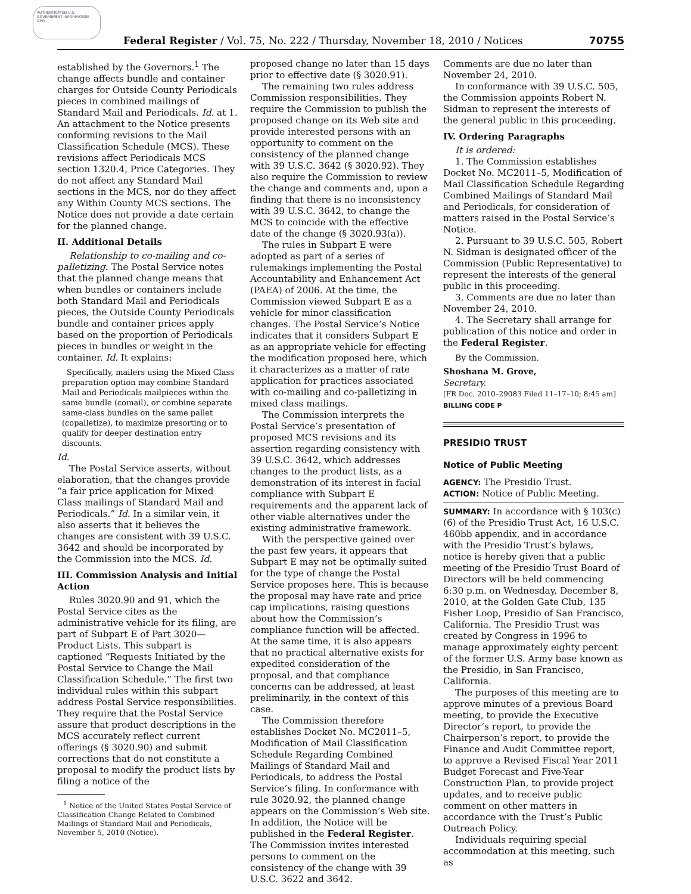AUTHENTICATED U.S. GOVERNMENT INFORMATION GPO
Federal Register / Vol. 75, No. 222 / Thursday, November 18, 2010 / Notices 70755
established by the Governors.<sup>1</sup> The change affects bundle and container charges for Outside County Periodicals pieces in combined mailings of Standard Mail and Periodicals. Id. at 1. An attachment to the Notice presents conforming revisions to the Mail Classification Schedule (MCS). These revisions affect Periodicals MCS section 1320.4, Price Categories. They do not affect any Standard Mail sections in the MCS, nor do they affect any Within County MCS sections. The Notice does not provide a date certain for the planned change.
II. Additional Details
Relationship to co-mailing and co-palletizing. The Postal Service notes that the planned change means that when bundles or containers include both Standard Mail and Periodicals pieces, the Outside County Periodicals bundle and container prices apply based on the proportion of Periodicals pieces in bundles or weight in the container. Id. It explains:
Specifically, mailers using the Mixed Class preparation option may combine Standard Mail and Periodicals mailpieces within the same bundle (comail), or combine separate same-class bundles on the same pallet (copalletize), to maximize presorting or to qualify for deeper destination entry discounts.
Id.
The Postal Service asserts, without elaboration, that the changes provide “a fair price application for Mixed Class mailings of Standard Mail and Periodicals.” Id. In a similar vein, it also asserts that it believes the changes are consistent with 39 U.S.C. 3642 and should be incorporated by the Commission into the MCS. Id.
III. Commission Analysis and Initial Action
Rules 3020.90 and 91, which the Postal Service cites as the administrative vehicle for its filing, are part of Subpart E of Part 3020—Product Lists. This subpart is captioned “Requests Initiated by the Postal Service to Change the Mail Classification Schedule.” The first two individual rules within this subpart address Postal Service responsibilities. They require that the Postal Service assure that product descriptions in the MCS accurately reflect current offerings (§ 3020.90) and submit corrections that do not constitute a proposal to modify the product lists by filing a notice of the
<sup>1</sup> Notice of the United States Postal Service of Classification Change Related to Combined Mailings of Standard Mail and Periodicals, November 5, 2010 (Notice).
proposed change no later than 15 days prior to effective date (§ 3020.91).
The remaining two rules address Commission responsibilities. They require the Commission to publish the proposed change on its Web site and provide interested persons with an opportunity to comment on the consistency of the planned change with 39 U.S.C. 3642 (§ 3020.92). They also require the Commission to review the change and comments and, upon a finding that there is no inconsistency with 39 U.S.C. 3642, to change the MCS to coincide with the effective date of the change (§ 3020.93(a)).
The rules in Subpart E were adopted as part of a series of rulemakings implementing the Postal Accountability and Enhancement Act (PAEA) of 2006. At the time, the Commission viewed Subpart E as a vehicle for minor classification changes. The Postal Service’s Notice indicates that it considers Subpart E as an appropriate vehicle for effecting the modification proposed here, which it characterizes as a matter of rate application for practices associated with co-mailing and co-palletizing in mixed class mailings.
The Commission interprets the Postal Service’s presentation of proposed MCS revisions and its assertion regarding consistency with 39 U.S.C. 3642, which addresses changes to the product lists, as a demonstration of its interest in facial compliance with Subpart E requirements and the apparent lack of other viable alternatives under the existing administrative framework.
With the perspective gained over the past few years, it appears that Subpart E may not be optimally suited for the type of change the Postal Service proposes here. This is because the proposal may have rate and price cap implications, raising questions about how the Commission’s compliance function will be affected. At the same time, it is also appears that no practical alternative exists for expedited consideration of the proposal, and that compliance concerns can be addressed, at least preliminarily, in the context of this case.
The Commission therefore establishes Docket No. MC2011–5, Modification of Mail Classification Schedule Regarding Combined Mailings of Standard Mail and Periodicals, to address the Postal Service’s filing. In conformance with rule 3020.92, the planned change appears on the Commission’s Web site. In addition, the Notice will be published in the Federal Register. The Commission invites interested persons to comment on the consistency of the change with 39 U.S.C. 3622 and 3642.
Comments are due no later than November 24, 2010.
In conformance with 39 U.S.C. 505, the Commission appoints Robert N. Sidman to represent the interests of the general public in this proceeding.
IV. Ordering Paragraphs
It is ordered:
1. The Commission establishes Docket No. MC2011–5, Modification of Mail Classification Schedule Regarding Combined Mailings of Standard Mail and Periodicals, for consideration of matters raised in the Postal Service’s Notice.
2. Pursuant to 39 U.S.C. 505, Robert N. Sidman is designated officer of the Commission (Public Representative) to represent the interests of the general public in this proceeding.
3. Comments are due no later than November 24, 2010.
4. The Secretary shall arrange for publication of this notice and order in the Federal Register.
By the Commission.
Shoshana M. Grove,
Secretary.
[FR Doc. 2010–29083 Filed 11–17–10; 8:45 am]
BILLING CODE P
PRESIDIO TRUST
Notice of Public Meeting
AGENCY: The Presidio Trust.
ACTION: Notice of Public Meeting.
SUMMARY: In accordance with § 103(c)(6) of the Presidio Trust Act, 16 U.S.C. 460bb appendix, and in accordance with the Presidio Trust’s bylaws, notice is hereby given that a public meeting of the Presidio Trust Board of Directors will be held commencing 6:30 p.m. on Wednesday, December 8, 2010, at the Golden Gate Club, 135 Fisher Loop, Presidio of San Francisco, California. The Presidio Trust was created by Congress in 1996 to manage approximately eighty percent of the former U.S. Army base known as the Presidio, in San Francisco, California.
The purposes of this meeting are to approve minutes of a previous Board meeting, to provide the Executive Director’s report, to provide the Chairperson’s report, to provide the Finance and Audit Committee report, to approve a Revised Fiscal Year 2011 Budget Forecast and Five-Year Construction Plan, to provide project updates, and to receive public comment on other matters in accordance with the Trust’s Public Outreach Policy.
Individuals requiring special accommodation at this meeting, such as